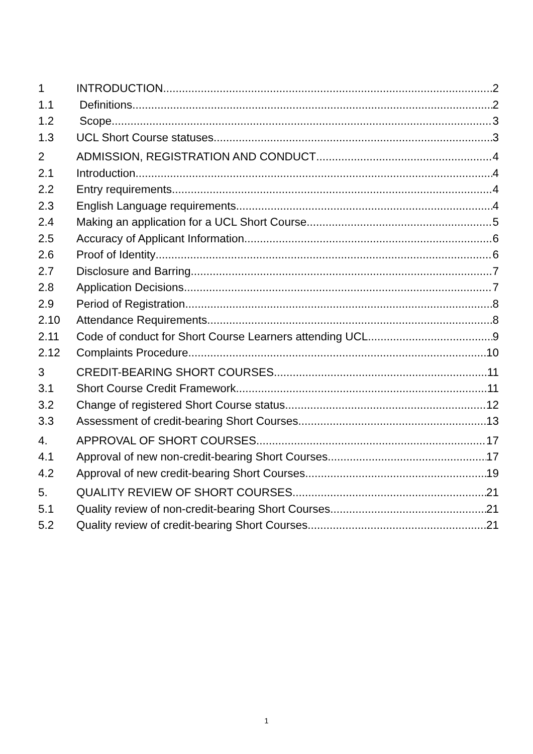1 INTRODUCTION 2
1.1 Definitions 2
1.2 Scope 3
1.3 UCL Short Course statuses 3
2 ADMISSION, REGISTRATION AND CONDUCT 4
2.1 Introduction 4
2.2 Entry requirements 4
2.3 English Language requirements 4
2.4 Making an application for a UCL Short Course 5
2.5 Accuracy of Applicant Information 6
2.6 Proof of Identity 6
2.7 Disclosure and Barring 7
2.8 Application Decisions 7
2.9 Period of Registration 8
2.10 Attendance Requirements 8
2.11 Code of conduct for Short Course Learners attending UCL 9
2.12 Complaints Procedure 10
3 CREDIT-BEARING SHORT COURSES 11
3.1 Short Course Credit Framework 11
3.2 Change of registered Short Course status 12
3.3 Assessment of credit-bearing Short Courses 13
4. APPROVAL OF SHORT COURSES 17
4.1 Approval of new non-credit-bearing Short Courses 17
4.2 Approval of new credit-bearing Short Courses 19
5. QUALITY REVIEW OF SHORT COURSES 21
5.1 Quality review of non-credit-bearing Short Courses 21
5.2 Quality review of credit-bearing Short Courses 21
1